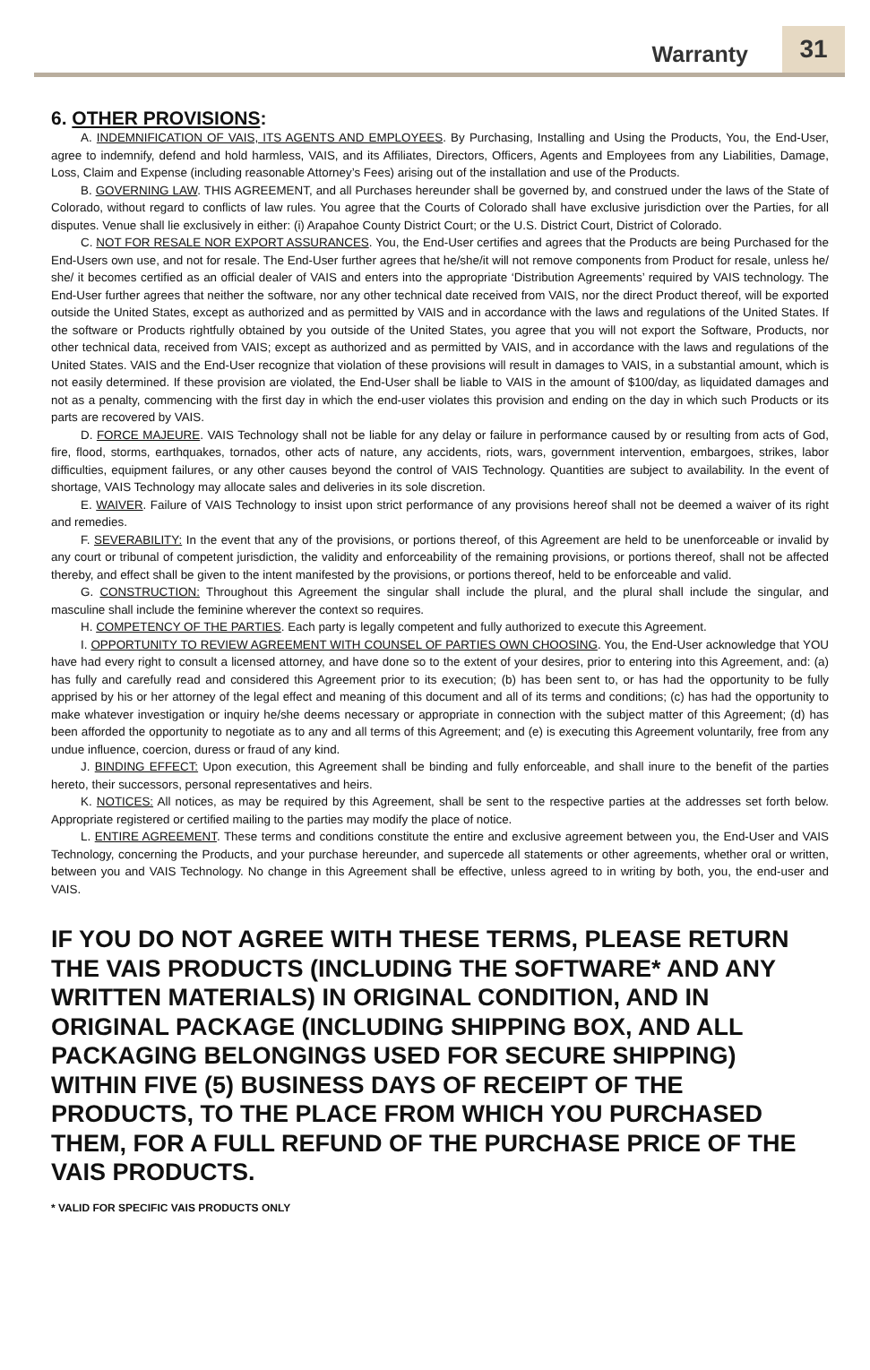Warranty 31
6. OTHER PROVISIONS:
A. INDEMNIFICATION OF VAIS, ITS AGENTS AND EMPLOYEES. By Purchasing, Installing and Using the Products, You, the End-User, agree to indemnify, defend and hold harmless, VAIS, and its Affiliates, Directors, Officers, Agents and Employees from any Liabilities, Damage, Loss, Claim and Expense (including reasonable Attorney’s Fees) arising out of the installation and use of the Products.
B. GOVERNING LAW. THIS AGREEMENT, and all Purchases hereunder shall be governed by, and construed under the laws of the State of Colorado, without regard to conflicts of law rules. You agree that the Courts of Colorado shall have exclusive jurisdiction over the Parties, for all disputes. Venue shall lie exclusively in either: (i) Arapahoe County District Court; or the U.S. District Court, District of Colorado.
C. NOT FOR RESALE NOR EXPORT ASSURANCES. You, the End-User certifies and agrees that the Products are being Purchased for the End-Users own use, and not for resale. The End-User further agrees that he/she/it will not remove components from Product for resale, unless he/ she/ it becomes certified as an official dealer of VAIS and enters into the appropriate ‘Distribution Agreements’ required by VAIS technology. The End-User further agrees that neither the software, nor any other technical date received from VAIS, nor the direct Product thereof, will be exported outside the United States, except as authorized and as permitted by VAIS and in accordance with the laws and regulations of the United States. If the software or Products rightfully obtained by you outside of the United States, you agree that you will not export the Software, Products, nor other technical data, received from VAIS; except as authorized and as permitted by VAIS, and in accordance with the laws and regulations of the United States. VAIS and the End-User recognize that violation of these provisions will result in damages to VAIS, in a substantial amount, which is not easily determined. If these provision are violated, the End-User shall be liable to VAIS in the amount of $100/day, as liquidated damages and not as a penalty, commencing with the first day in which the end-user violates this provision and ending on the day in which such Products or its parts are recovered by VAIS.
D. FORCE MAJEURE. VAIS Technology shall not be liable for any delay or failure in performance caused by or resulting from acts of God, fire, flood, storms, earthquakes, tornados, other acts of nature, any accidents, riots, wars, government intervention, embargoes, strikes, labor difficulties, equipment failures, or any other causes beyond the control of VAIS Technology. Quantities are subject to availability. In the event of shortage, VAIS Technology may allocate sales and deliveries in its sole discretion.
E. WAIVER. Failure of VAIS Technology to insist upon strict performance of any provisions hereof shall not be deemed a waiver of its right and remedies.
F. SEVERABILITY: In the event that any of the provisions, or portions thereof, of this Agreement are held to be unenforceable or invalid by any court or tribunal of competent jurisdiction, the validity and enforceability of the remaining provisions, or portions thereof, shall not be affected thereby, and effect shall be given to the intent manifested by the provisions, or portions thereof, held to be enforceable and valid.
G. CONSTRUCTION: Throughout this Agreement the singular shall include the plural, and the plural shall include the singular, and masculine shall include the feminine wherever the context so requires.
H. COMPETENCY OF THE PARTIES. Each party is legally competent and fully authorized to execute this Agreement.
I. OPPORTUNITY TO REVIEW AGREEMENT WITH COUNSEL OF PARTIES OWN CHOOSING. You, the End-User acknowledge that YOU have had every right to consult a licensed attorney, and have done so to the extent of your desires, prior to entering into this Agreement, and: (a) has fully and carefully read and considered this Agreement prior to its execution; (b) has been sent to, or has had the opportunity to be fully apprised by his or her attorney of the legal effect and meaning of this document and all of its terms and conditions; (c) has had the opportunity to make whatever investigation or inquiry he/she deems necessary or appropriate in connection with the subject matter of this Agreement; (d) has been afforded the opportunity to negotiate as to any and all terms of this Agreement; and (e) is executing this Agreement voluntarily, free from any undue influence, coercion, duress or fraud of any kind.
J. BINDING EFFECT: Upon execution, this Agreement shall be binding and fully enforceable, and shall inure to the benefit of the parties hereto, their successors, personal representatives and heirs.
K. NOTICES: All notices, as may be required by this Agreement, shall be sent to the respective parties at the addresses set forth below. Appropriate registered or certified mailing to the parties may modify the place of notice.
L. ENTIRE AGREEMENT. These terms and conditions constitute the entire and exclusive agreement between you, the End-User and VAIS Technology, concerning the Products, and your purchase hereunder, and supercede all statements or other agreements, whether oral or written, between you and VAIS Technology. No change in this Agreement shall be effective, unless agreed to in writing by both, you, the end-user and VAIS.
IF YOU DO NOT AGREE WITH THESE TERMS, PLEASE RETURN THE VAIS PRODUCTS (INCLUDING THE SOFTWARE* AND ANY WRITTEN MATERIALS) IN ORIGINAL CONDITION, AND IN ORIGINAL PACKAGE (INCLUDING SHIPPING BOX, AND ALL PACKAGING BELONGINGS USED FOR SECURE SHIPPING) WITHIN FIVE (5) BUSINESS DAYS OF RECEIPT OF THE PRODUCTS, TO THE PLACE FROM WHICH YOU PURCHASED THEM, FOR A FULL REFUND OF THE PURCHASE PRICE OF THE VAIS PRODUCTS.
* VALID FOR SPECIFIC VAIS PRODUCTS ONLY